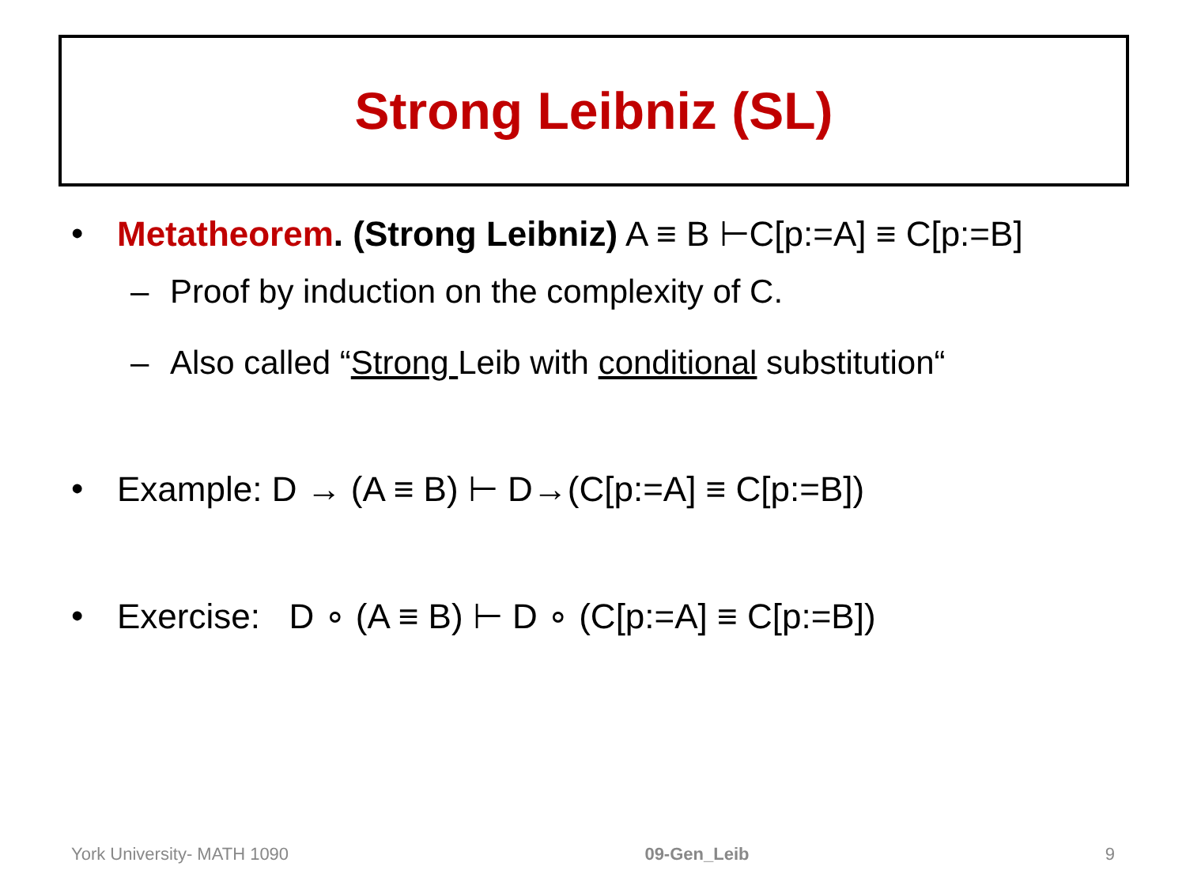Strong Leibniz (SL)
• Metatheorem. (Strong Leibniz) A ≡ B ⊢C[p:=A] ≡ C[p:=B]
– Proof by induction on the complexity of C.
– Also called “Strong Leib with conditional substitution“
• Example: D → (A ≡ B) ⊢ D→(C[p:=A] ≡ C[p:=B])
• Exercise: D ∘ (A ≡ B) ⊢ D ∘ (C[p:=A] ≡ C[p:=B])
York University- MATH 1090 09-Gen_Leib 9